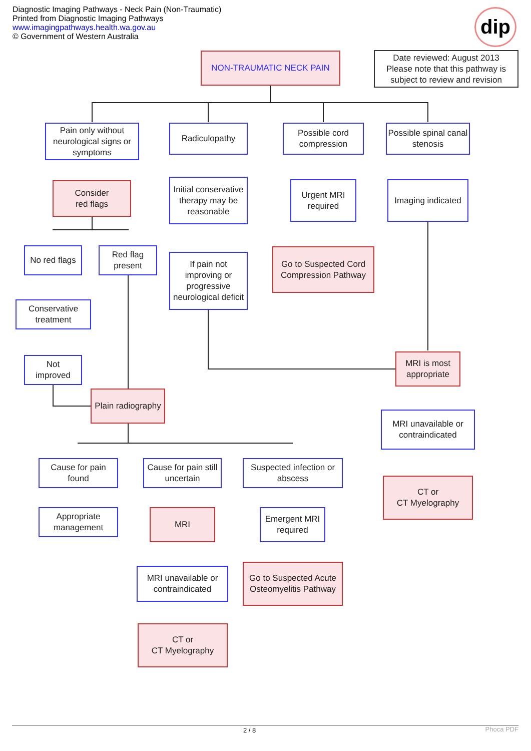Diagnostic Imaging Pathways - Neck Pain (Non-Traumatic)
Printed from Diagnostic Imaging Pathways
www.imagingpathways.health.wa.gov.au
© Government of Western Australia
dip
NON-TRAUMATIC NECK PAIN
Date reviewed: August 2013
Please note that this pathway is subject to review and revision
Pain only without neurological signs or symptoms
Radiculopathy
Possible cord compression
Possible spinal canal stenosis
Consider
red flags
Initial conservative therapy may be reasonable
Urgent MRI required
Imaging indicated
No red flags
Red flag present
If pain not improving or progressive neurological deficit
Go to Suspected Cord Compression Pathway
Conservative treatment
Not
improved
MRI is most appropriate
Plain radiography
MRI unavailable or contraindicated
Cause for pain found
Cause for pain still uncertain
Suspected infection or abscess
CT or
CT Myelography
Appropriate management
MRI
Emergent MRI required
MRI unavailable or contraindicated
Go to Suspected Acute Osteomyelitis Pathway
CT or
CT Myelography
2 / 8 Phoca PDF